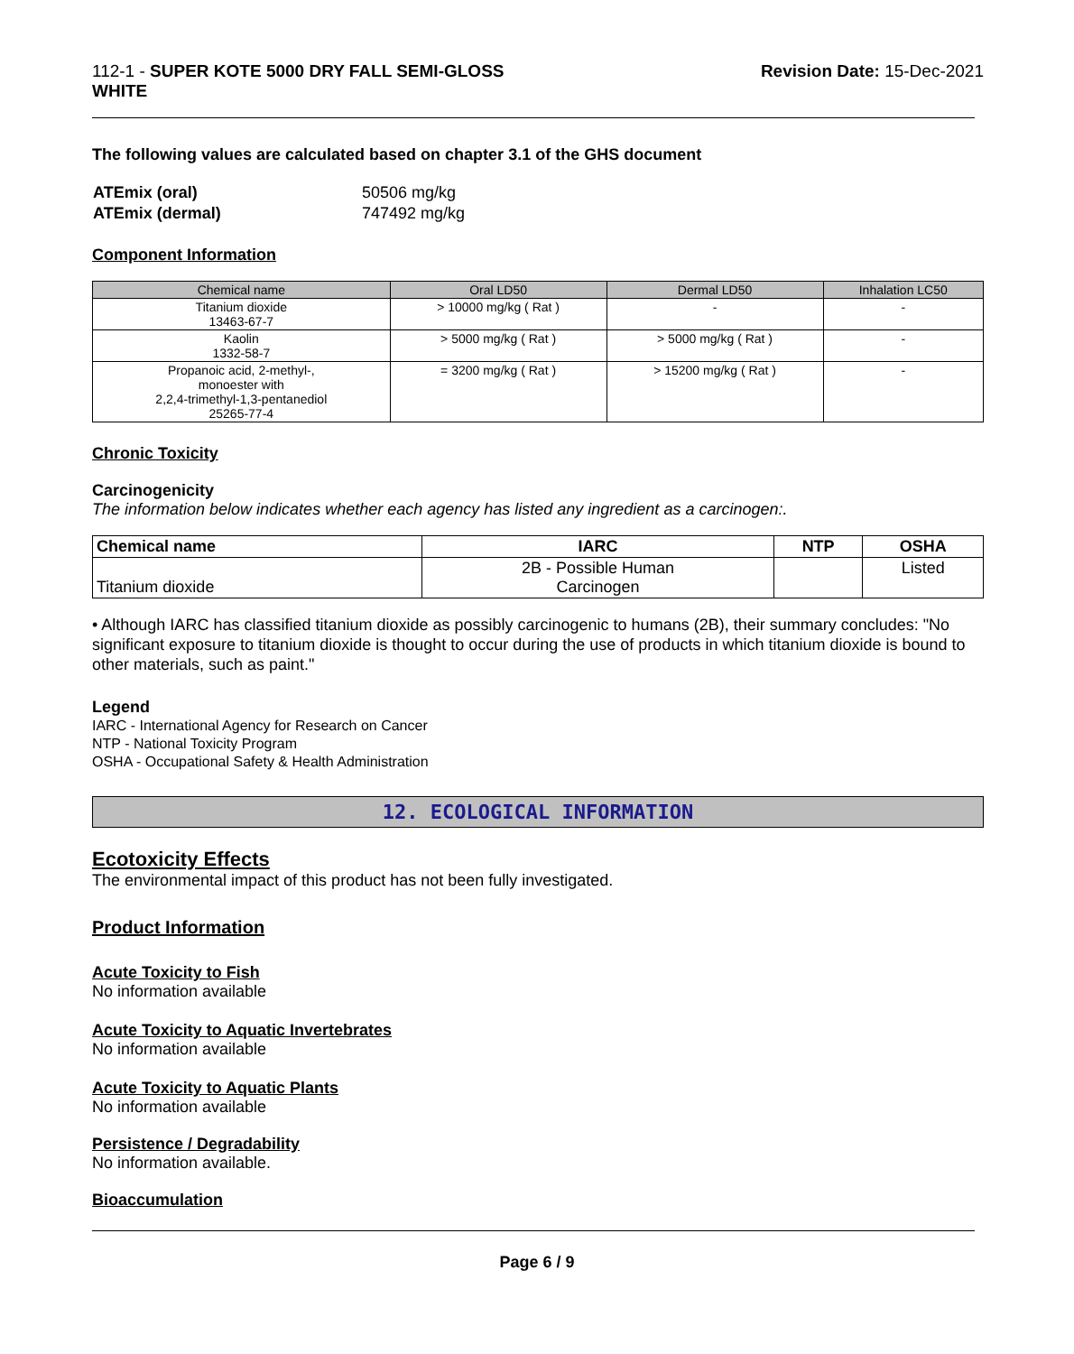112-1 - SUPER KOTE 5000 DRY FALL SEMI-GLOSS
WHITE
Revision Date: 15-Dec-2021
The following values are calculated based on chapter 3.1 of the GHS document
| ATEmix (oral) | 50506 mg/kg |
| ATEmix (dermal) | 747492 mg/kg |
Component Information
| Chemical name | Oral LD50 | Dermal LD50 | Inhalation LC50 |
| --- | --- | --- | --- |
| Titanium dioxide 13463-67-7 | > 10000 mg/kg ( Rat ) | - | - |
| Kaolin 1332-58-7 | > 5000 mg/kg ( Rat ) | > 5000 mg/kg ( Rat ) | - |
| Propanoic acid, 2-methyl-, monoester with 2,2,4-trimethyl-1,3-pentanediol 25265-77-4 | = 3200 mg/kg ( Rat ) | > 15200 mg/kg ( Rat ) | - |
Chronic Toxicity
Carcinogenicity
The information below indicates whether each agency has listed any ingredient as a carcinogen:.
| Chemical name | IARC | NTP | OSHA |
| --- | --- | --- | --- |
| Titanium dioxide | 2B - Possible Human Carcinogen | | Listed |
• Although IARC has classified titanium dioxide as possibly carcinogenic to humans (2B), their summary concludes: "No significant exposure to titanium dioxide is thought to occur during the use of products in which titanium dioxide is bound to other materials, such as paint."
Legend
IARC - International Agency for Research on Cancer
NTP - National Toxicity Program
OSHA - Occupational Safety & Health Administration
12. ECOLOGICAL INFORMATION
Ecotoxicity Effects
The environmental impact of this product has not been fully investigated.
Product Information
Acute Toxicity to Fish
No information available
Acute Toxicity to Aquatic Invertebrates
No information available
Acute Toxicity to Aquatic Plants
No information available
Persistence / Degradability
No information available.
Bioaccumulation
Page 6 / 9